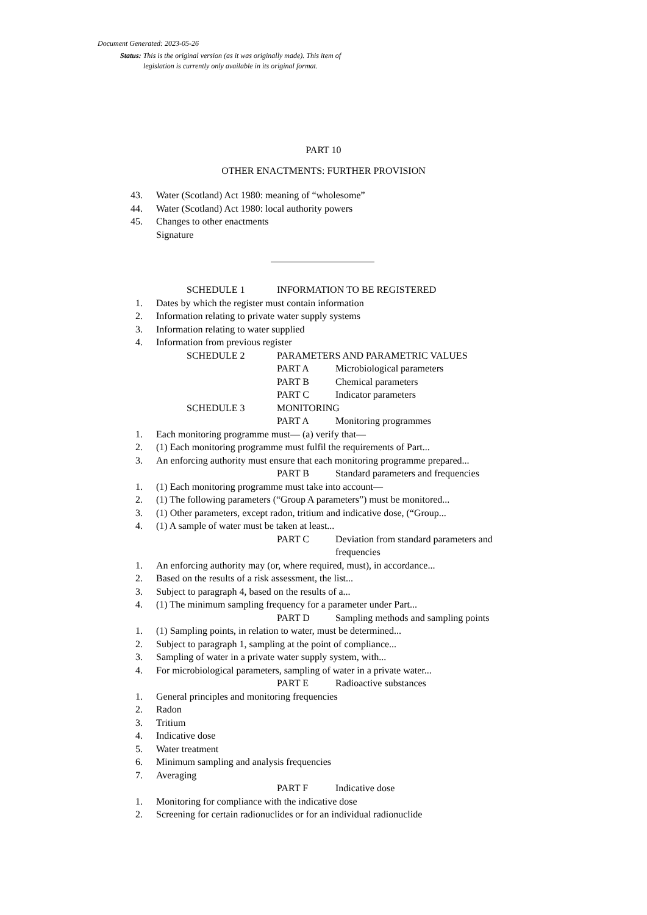Document Generated: 2023-05-26
Status: This is the original version (as it was originally made). This item of legislation is currently only available in its original format.
PART 10
OTHER ENACTMENTS: FURTHER PROVISION
43. Water (Scotland) Act 1980: meaning of “wholesome”
44. Water (Scotland) Act 1980: local authority powers
45. Changes to other enactments
Signature
SCHEDULE 1 INFORMATION TO BE REGISTERED
1. Dates by which the register must contain information
2. Information relating to private water supply systems
3. Information relating to water supplied
4. Information from previous register
SCHEDULE 2 PARAMETERS AND PARAMETRIC VALUES
PART A Microbiological parameters
PART B Chemical parameters
PART C Indicator parameters
SCHEDULE 3 MONITORING
PART A Monitoring programmes
1. Each monitoring programme must— (a) verify that—
2. (1) Each monitoring programme must fulfil the requirements of Part...
3. An enforcing authority must ensure that each monitoring programme prepared...
PART B Standard parameters and frequencies
1. (1) Each monitoring programme must take into account—
2. (1) The following parameters (“Group A parameters”) must be monitored...
3. (1) Other parameters, except radon, tritium and indicative dose, (“Group...
4. (1) A sample of water must be taken at least...
PART C Deviation from standard parameters and frequencies
1. An enforcing authority may (or, where required, must), in accordance...
2. Based on the results of a risk assessment, the list...
3. Subject to paragraph 4, based on the results of a...
4. (1) The minimum sampling frequency for a parameter under Part...
PART D Sampling methods and sampling points
1. (1) Sampling points, in relation to water, must be determined...
2. Subject to paragraph 1, sampling at the point of compliance...
3. Sampling of water in a private water supply system, with...
4. For microbiological parameters, sampling of water in a private water...
PART E Radioactive substances
1. General principles and monitoring frequencies
2. Radon
3. Tritium
4. Indicative dose
5. Water treatment
6. Minimum sampling and analysis frequencies
7. Averaging
PART F Indicative dose
1. Monitoring for compliance with the indicative dose
2. Screening for certain radionuclides or for an individual radionuclide